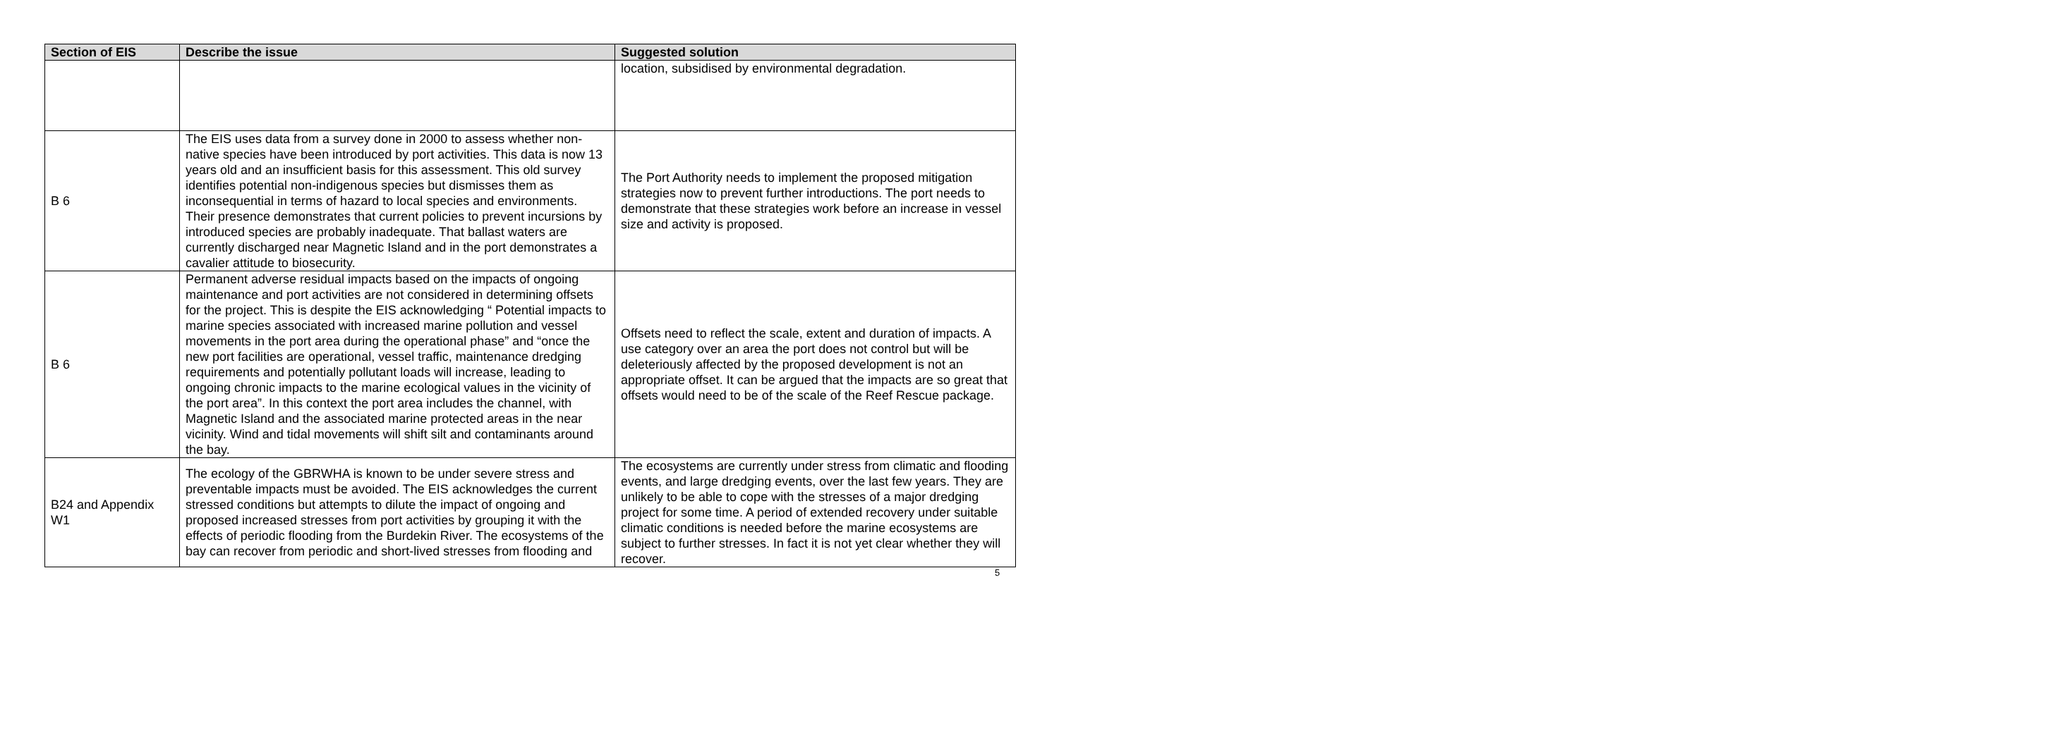| Section of EIS | Describe the issue | Suggested solution |
| --- | --- | --- |
| | | location, subsidised by environmental degradation. |
| B 6 | The EIS uses data from a survey done in 2000 to assess whether non-native species have been introduced by port activities. This data is now 13 years old and an insufficient basis for this assessment. This old survey identifies potential non-indigenous species but dismisses them as inconsequential in terms of hazard to local species and environments. Their presence demonstrates that current policies to prevent incursions by introduced species are probably inadequate. That ballast waters are currently discharged near Magnetic Island and in the port demonstrates a cavalier attitude to biosecurity. | The Port Authority needs to implement the proposed mitigation strategies now to prevent further introductions. The port needs to demonstrate that these strategies work before an increase in vessel size and activity is proposed. |
| B 6 | Permanent adverse residual impacts based on the impacts of ongoing maintenance and port activities are not considered in determining offsets for the project. This is despite the EIS acknowledging “ Potential impacts to marine species associated with increased marine pollution and vessel movements in the port area during the operational phase” and “once the new port facilities are operational, vessel traffic, maintenance dredging requirements and potentially pollutant loads will increase, leading to ongoing chronic impacts to the marine ecological values in the vicinity of the port area”. In this context the port area includes the channel, with Magnetic Island and the associated marine protected areas in the near vicinity. Wind and tidal movements will shift silt and contaminants around the bay. | Offsets need to reflect the scale, extent and duration of impacts. A use category over an area the port does not control but will be deleteriously affected by the proposed development is not an appropriate offset. It can be argued that the impacts are so great that offsets would need to be of the scale of the Reef Rescue package. |
| B24 and Appendix W1 | The ecology of the GBRWHA is known to be under severe stress and preventable impacts must be avoided. The EIS acknowledges the current stressed conditions but attempts to dilute the impact of ongoing and proposed increased stresses from port activities by grouping it with the effects of periodic flooding from the Burdekin River. The ecosystems of the bay can recover from periodic and short-lived stresses from flooding and | The ecosystems are currently under stress from climatic and flooding events, and large dredging events, over the last few years. They are unlikely to be able to cope with the stresses of a major dredging project for some time. A period of extended recovery under suitable climatic conditions is needed before the marine ecosystems are subject to further stresses. In fact it is not yet clear whether they will recover. |
5